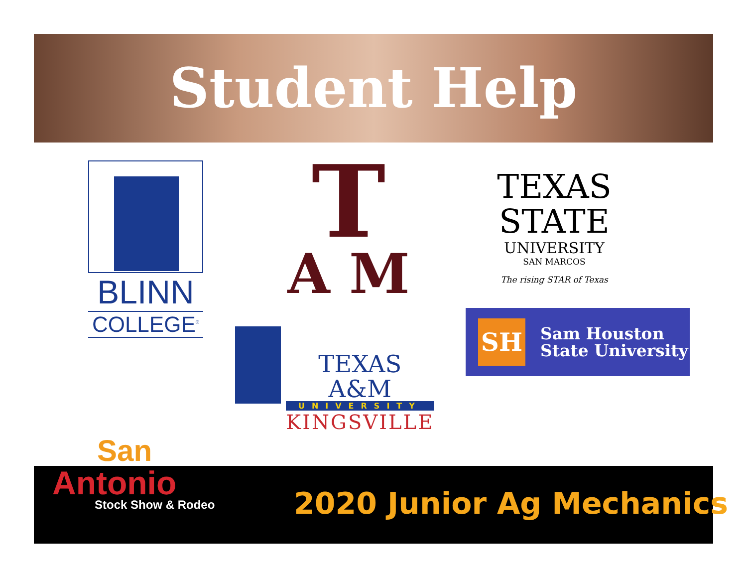Student Help
BLINN
COLLEGE<sup>®</sup>
T
A M
TEXAS
STATE
UNIVERSITY
SAN MARCOS
The rising STAR of Texas
SH
Sam Houston
State University
TEXAS A&M
UNIVERSITY
KINGSVILLE
San
Antonio
Stock Show & Rodeo
2020 Junior Ag Mechanics